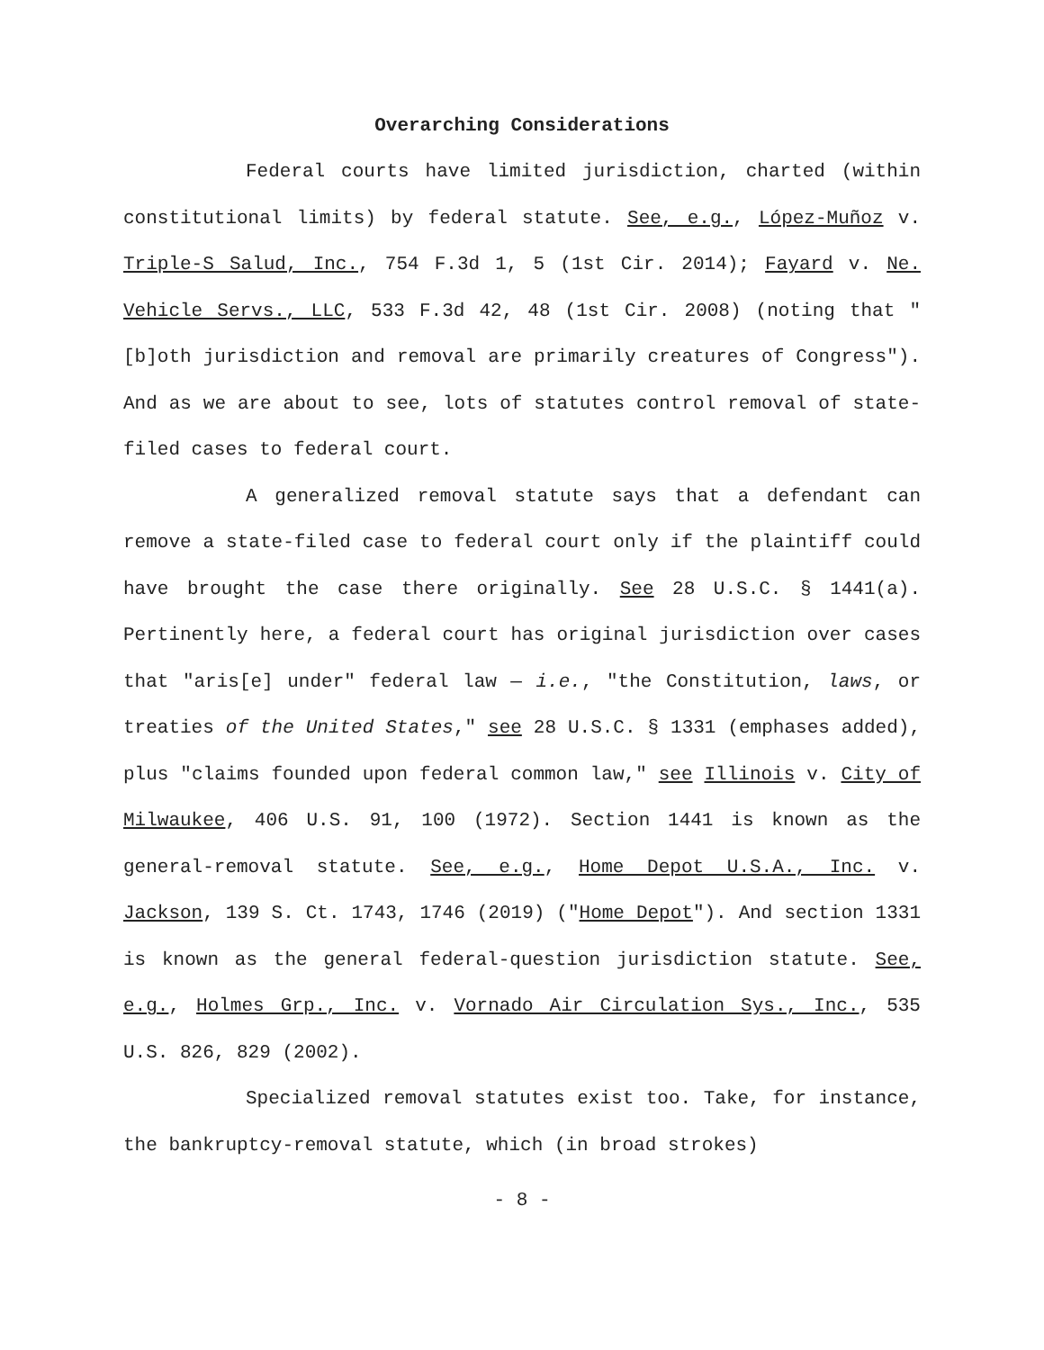Overarching Considerations
Federal courts have limited jurisdiction, charted (within constitutional limits) by federal statute. See, e.g., López-Muñoz v. Triple-S Salud, Inc., 754 F.3d 1, 5 (1st Cir. 2014); Fayard v. Ne. Vehicle Servs., LLC, 533 F.3d 42, 48 (1st Cir. 2008) (noting that "[b]oth jurisdiction and removal are primarily creatures of Congress"). And as we are about to see, lots of statutes control removal of state-filed cases to federal court.
A generalized removal statute says that a defendant can remove a state-filed case to federal court only if the plaintiff could have brought the case there originally. See 28 U.S.C. § 1441(a). Pertinently here, a federal court has original jurisdiction over cases that "aris[e] under" federal law — i.e., "the Constitution, laws, or treaties of the United States," see 28 U.S.C. § 1331 (emphases added), plus "claims founded upon federal common law," see Illinois v. City of Milwaukee, 406 U.S. 91, 100 (1972). Section 1441 is known as the general-removal statute. See, e.g., Home Depot U.S.A., Inc. v. Jackson, 139 S. Ct. 1743, 1746 (2019) ("Home Depot"). And section 1331 is known as the general federal-question jurisdiction statute. See, e.g., Holmes Grp., Inc. v. Vornado Air Circulation Sys., Inc., 535 U.S. 826, 829 (2002).
Specialized removal statutes exist too. Take, for instance, the bankruptcy-removal statute, which (in broad strokes)
- 8 -